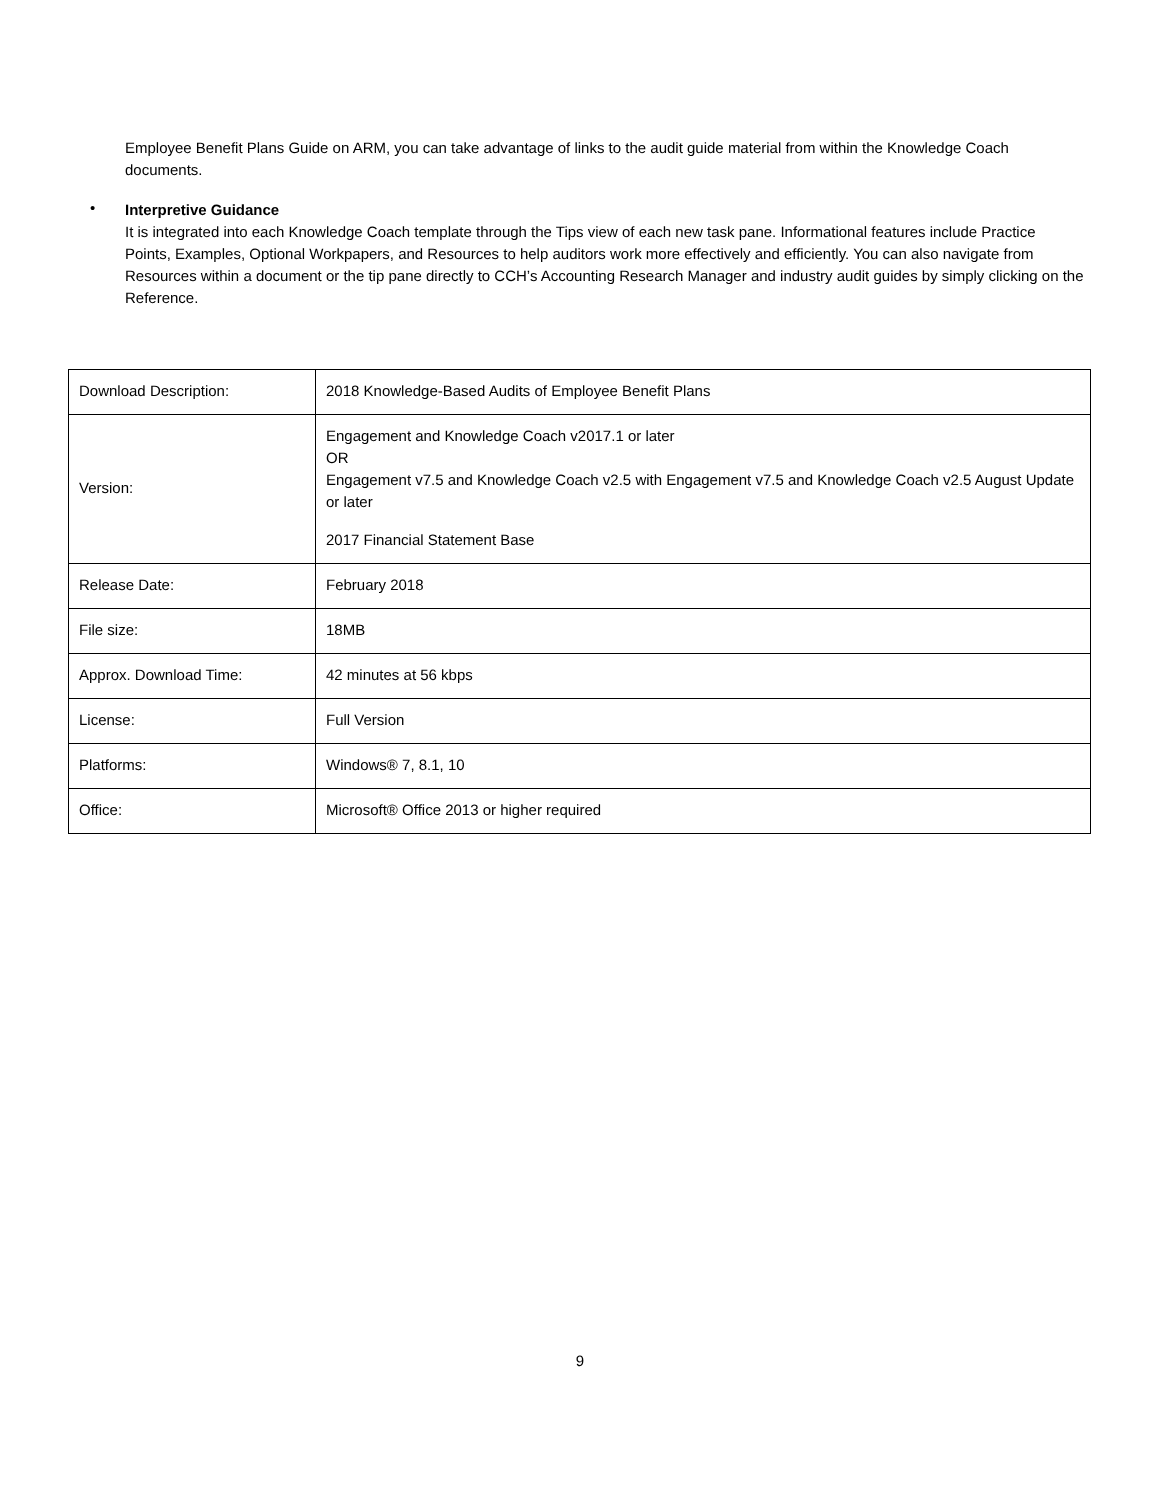Employee Benefit Plans Guide on ARM, you can take advantage of links to the audit guide material from within the Knowledge Coach documents.
•
Interpretive Guidance
It is integrated into each Knowledge Coach template through the Tips view of each new task pane. Informational features include Practice Points, Examples, Optional Workpapers, and Resources to help auditors work more effectively and efficiently. You can also navigate from Resources within a document or the tip pane directly to CCH’s Accounting Research Manager and industry audit guides by simply clicking on the Reference.
| Download Description: | 2018 Knowledge-Based Audits of Employee Benefit Plans |
| Version: | Engagement and Knowledge Coach v2017.1 or later OR Engagement v7.5 and Knowledge Coach v2.5 with Engagement v7.5 and Knowledge Coach v2.5 August Update or later 2017 Financial Statement Base |
| Release Date: | February 2018 |
| File size: | 18MB |
| Approx. Download Time: | 42 minutes at 56 kbps |
| License: | Full Version |
| Platforms: | Windows® 7, 8.1, 10 |
| Office: | Microsoft® Office 2013 or higher required |
9